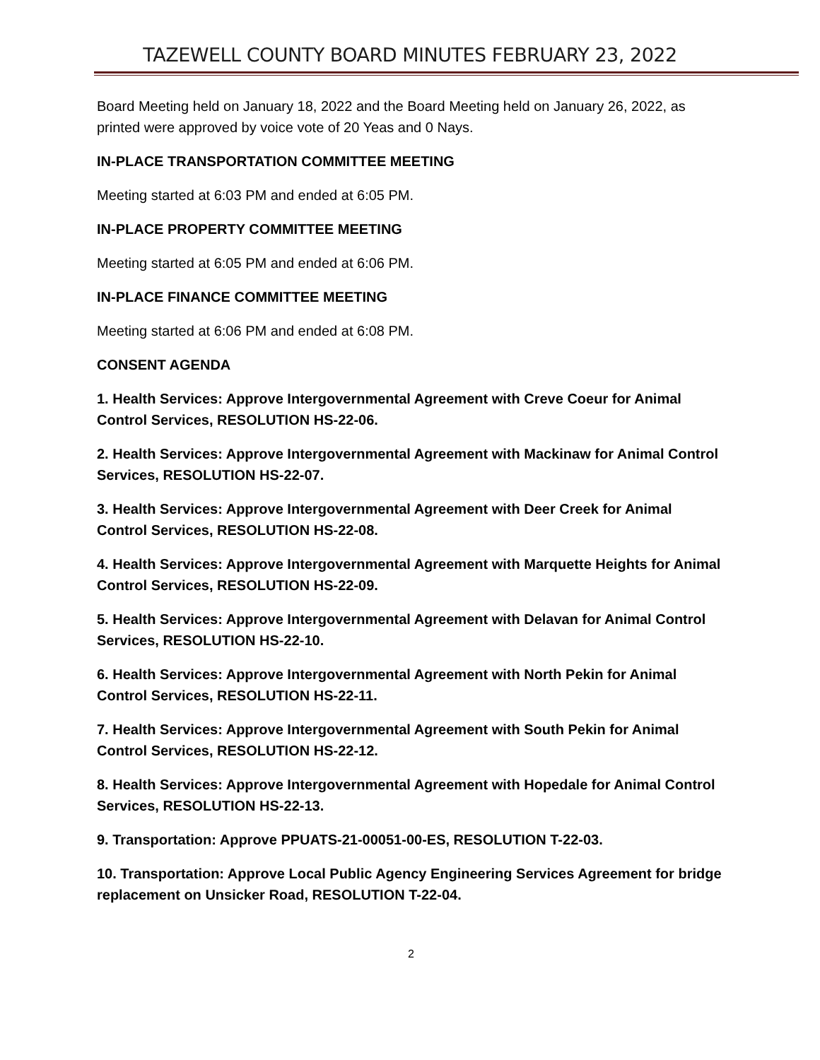TAZEWELL COUNTY BOARD MINUTES FEBRUARY 23, 2022
Board Meeting held on January 18, 2022 and the Board Meeting held on January 26, 2022, as printed were approved by voice vote of 20 Yeas and 0 Nays.
IN-PLACE TRANSPORTATION COMMITTEE MEETING
Meeting started at 6:03 PM and ended at 6:05 PM.
IN-PLACE PROPERTY COMMITTEE MEETING
Meeting started at 6:05 PM and ended at 6:06 PM.
IN-PLACE FINANCE COMMITTEE MEETING
Meeting started at 6:06 PM and ended at 6:08 PM.
CONSENT AGENDA
1. Health Services: Approve Intergovernmental Agreement with Creve Coeur for Animal Control Services, RESOLUTION HS-22-06.
2. Health Services: Approve Intergovernmental Agreement with Mackinaw for Animal Control Services, RESOLUTION HS-22-07.
3. Health Services: Approve Intergovernmental Agreement with Deer Creek for Animal Control Services, RESOLUTION HS-22-08.
4. Health Services: Approve Intergovernmental Agreement with Marquette Heights for Animal Control Services, RESOLUTION HS-22-09.
5. Health Services: Approve Intergovernmental Agreement with Delavan for Animal Control Services, RESOLUTION HS-22-10.
6. Health Services: Approve Intergovernmental Agreement with North Pekin for Animal Control Services, RESOLUTION HS-22-11.
7. Health Services: Approve Intergovernmental Agreement with South Pekin for Animal Control Services, RESOLUTION HS-22-12.
8. Health Services: Approve Intergovernmental Agreement with Hopedale for Animal Control Services, RESOLUTION HS-22-13.
9. Transportation: Approve PPUATS-21-00051-00-ES, RESOLUTION T-22-03.
10. Transportation: Approve Local Public Agency Engineering Services Agreement for bridge replacement on Unsicker Road, RESOLUTION T-22-04.
2